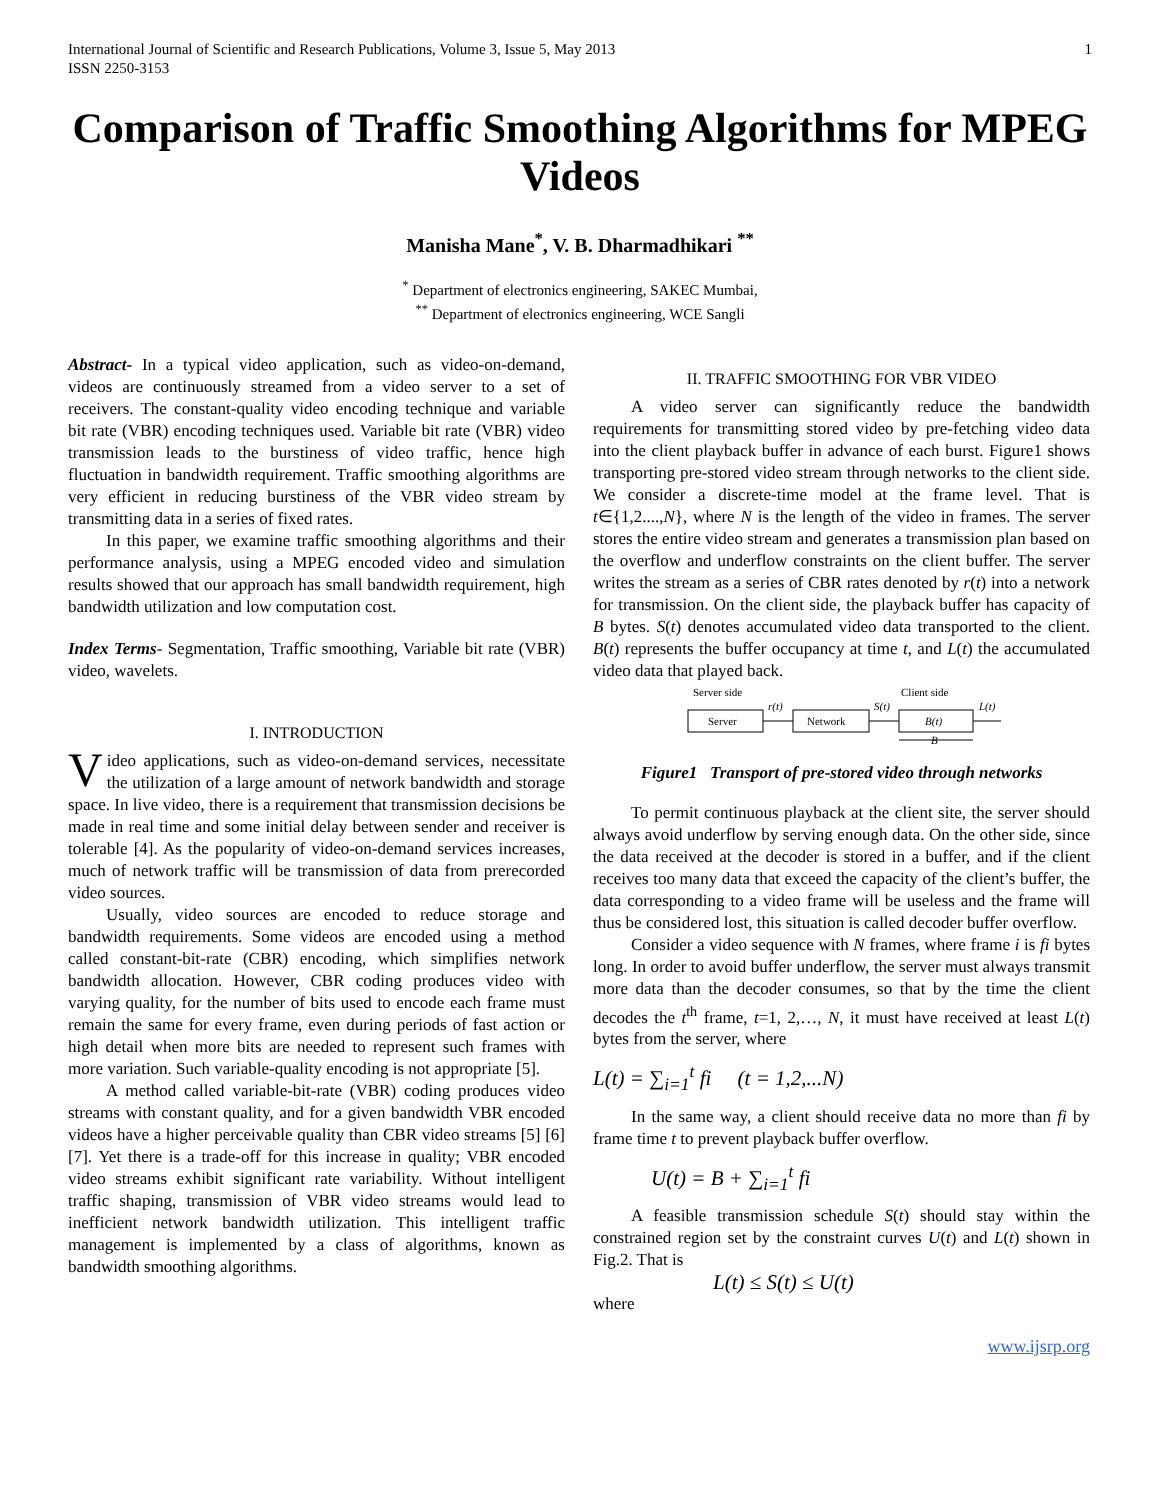International Journal of Scientific and Research Publications, Volume 3, Issue 5, May 2013
ISSN 2250-3153
1
Comparison of Traffic Smoothing Algorithms for MPEG Videos
Manisha Mane<sup>*</sup>, V. B. Dharmadhikari <sup>**</sup>
<sup>*</sup> Department of electronics engineering, SAKEC Mumbai,
<sup>**</sup> Department of electronics engineering, WCE Sangli
Abstract- In a typical video application, such as video-on-demand, videos are continuously streamed from a video server to a set of receivers. The constant-quality video encoding technique and variable bit rate (VBR) encoding techniques used. Variable bit rate (VBR) video transmission leads to the burstiness of video traffic, hence high fluctuation in bandwidth requirement. Traffic smoothing algorithms are very efficient in reducing burstiness of the VBR video stream by transmitting data in a series of fixed rates.
In this paper, we examine traffic smoothing algorithms and their performance analysis, using a MPEG encoded video and simulation results showed that our approach has small bandwidth requirement, high bandwidth utilization and low computation cost.
Index Terms- Segmentation, Traffic smoothing, Variable bit rate (VBR) video, wavelets.
I. INTRODUCTION
Video applications, such as video-on-demand services, necessitate the utilization of a large amount of network bandwidth and storage space. In live video, there is a requirement that transmission decisions be made in real time and some initial delay between sender and receiver is tolerable [4]. As the popularity of video-on-demand services increases, much of network traffic will be transmission of data from prerecorded video sources.
Usually, video sources are encoded to reduce storage and bandwidth requirements. Some videos are encoded using a method called constant-bit-rate (CBR) encoding, which simplifies network bandwidth allocation. However, CBR coding produces video with varying quality, for the number of bits used to encode each frame must remain the same for every frame, even during periods of fast action or high detail when more bits are needed to represent such frames with more variation. Such variable-quality encoding is not appropriate [5].
A method called variable-bit-rate (VBR) coding produces video streams with constant quality, and for a given bandwidth VBR encoded videos have a higher perceivable quality than CBR video streams [5] [6] [7]. Yet there is a trade-off for this increase in quality; VBR encoded video streams exhibit significant rate variability. Without intelligent traffic shaping, transmission of VBR video streams would lead to inefficient network bandwidth utilization. This intelligent traffic management is implemented by a class of algorithms, known as bandwidth smoothing algorithms.
II. TRAFFIC SMOOTHING FOR VBR VIDEO
A video server can significantly reduce the bandwidth requirements for transmitting stored video by pre-fetching video data into the client playback buffer in advance of each burst. Figure1 shows transporting pre-stored video stream through networks to the client side. We consider a discrete-time model at the frame level. That is t∈{1,2....,N}, where N is the length of the video in frames. The server stores the entire video stream and generates a transmission plan based on the overflow and underflow constraints on the client buffer. The server writes the stream as a series of CBR rates denoted by r(t) into a network for transmission. On the client side, the playback buffer has capacity of B bytes. S(t) denotes accumulated video data transported to the client. B(t) represents the buffer occupancy at time t, and L(t) the accumulated video data that played back.
Server side
Client side
Server
r(t)
Network
S(t)
B(t)
L(t)
B
Figure1 Transport of pre-stored video through networks
To permit continuous playback at the client site, the server should always avoid underflow by serving enough data. On the other side, since the data received at the decoder is stored in a buffer, and if the client receives too many data that exceed the capacity of the client’s buffer, the data corresponding to a video frame will be useless and the frame will thus be considered lost, this situation is called decoder buffer overflow.
Consider a video sequence with N frames, where frame i is fi bytes long. In order to avoid buffer underflow, the server must always transmit more data than the decoder consumes, so that by the time the client decodes the t<sup>th</sup> frame, t=1, 2,…, N, it must have received at least L(t) bytes from the server, where
L(t) = ∑<sub>i=1</sub><sup>t</sup> fi (t = 1,2,...N)
In the same way, a client should receive data no more than fi by frame time t to prevent playback buffer overflow.
U(t) = B + ∑<sub>i=1</sub><sup>t</sup> fi
A feasible transmission schedule S(t) should stay within the constrained region set by the constraint curves U(t) and L(t) shown in Fig.2. That is
L(t) ≤ S(t) ≤ U(t)
where
www.ijsrp.org